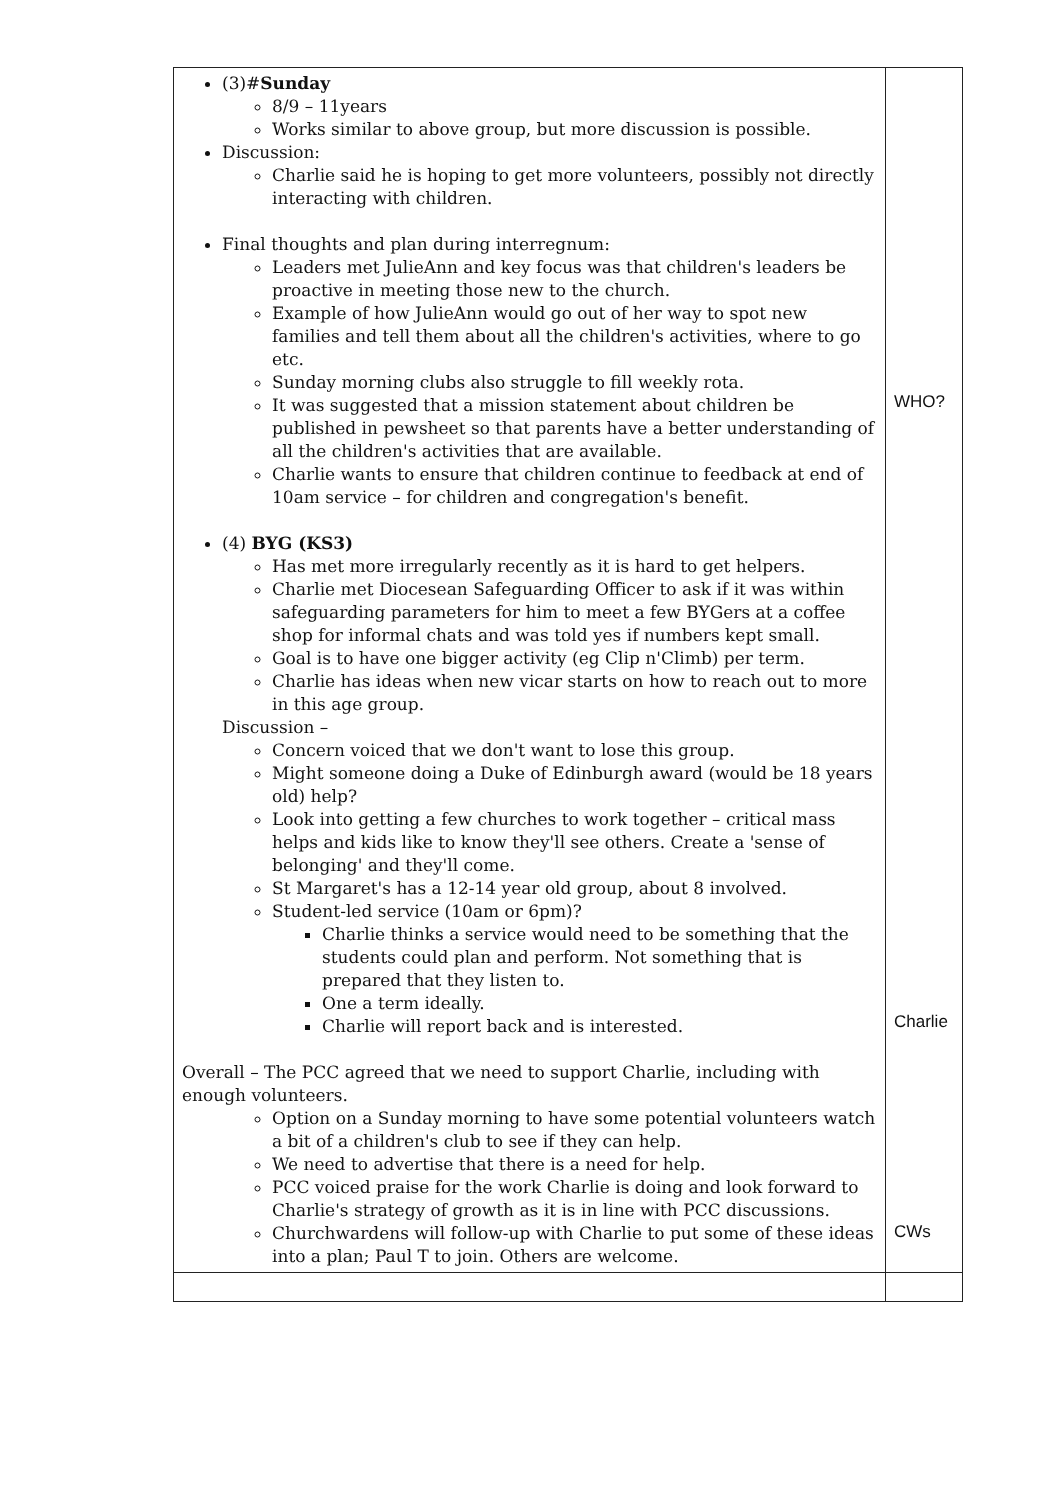| (3)# Sunday 8/9 – 11years Works similar to above group, but more discussion is possible. Discussion: Charlie said he is hoping to get more volunteers, possibly not directly interacting with children. Final thoughts and plan during interregnum: Leaders met JulieAnn and key focus was that children's leaders be proactive in meeting those new to the church. Example of how JulieAnn would go out of her way to spot new families and tell them about all the children's activities, where to go etc. Sunday morning clubs also struggle to fill weekly rota. It was suggested that a mission statement about children be published in pewsheet so that parents have a better understanding of all the children's activities that are available. Charlie wants to ensure that children continue to feedback at end of 10am service – for children and congregation's benefit. (4) BYG (KS3) Has met more irregularly recently as it is hard to get helpers. Charlie met Diocesean Safeguarding Officer to ask if it was within safeguarding parameters for him to meet a few BYGers at a coffee shop for informal chats and was told yes if numbers kept small. Goal is to have one bigger activity (eg Clip n'Climb) per term. Charlie has ideas when new vicar starts on how to reach out to more in this age group. Discussion – Concern voiced that we don't want to lose this group. Might someone doing a Duke of Edinburgh award (would be 18 years old) help? Look into getting a few churches to work together – critical mass helps and kids like to know they'll see others. Create a 'sense of belonging' and they'll come. St Margaret's has a 12-14 year old group, about 8 involved. Student-led service (10am or 6pm)? Charlie thinks a service would need to be something that the students could plan and perform. Not something that is prepared that they listen to. One a term ideally. Charlie will report back and is interested. Overall – The PCC agreed that we need to support Charlie, including with enough volunteers. Option on a Sunday morning to have some potential volunteers watch a bit of a children's club to see if they can help. We need to advertise that there is a need for help. PCC voiced praise for the work Charlie is doing and look forward to Charlie's strategy of growth as it is in line with PCC discussions. Churchwardens will follow-up with Charlie to put some of these ideas into a plan; Paul T to join. Others are welcome. | WHO? Charlie CWs |